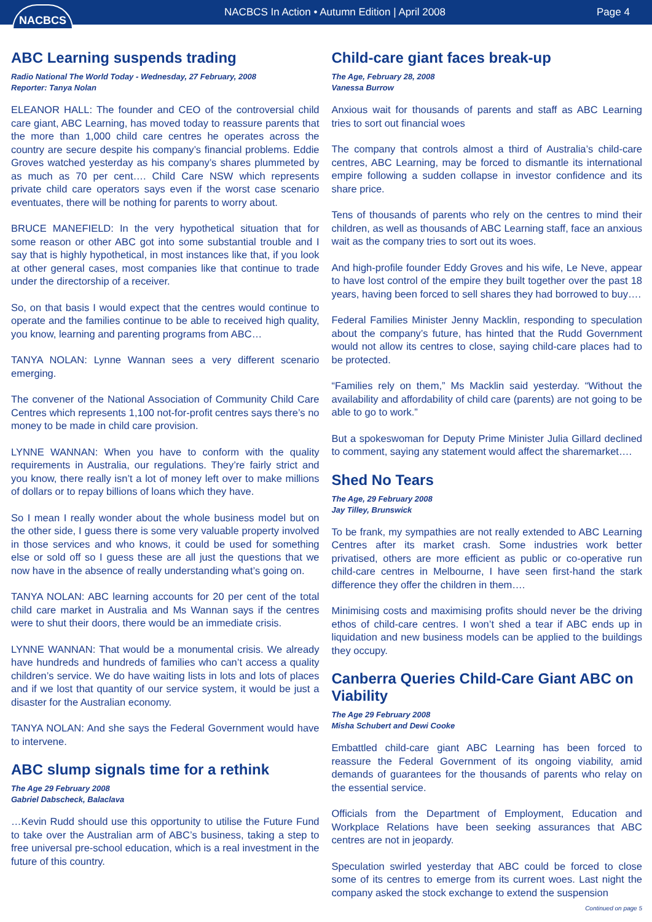NACBCS
NACBCS In Action • Autumn Edition | April 2008
Page 4
ABC Learning suspends trading
Radio National The World Today - Wednesday, 27 February, 2008
Reporter: Tanya Nolan
ELEANOR HALL: The founder and CEO of the controversial child care giant, ABC Learning, has moved today to reassure parents that the more than 1,000 child care centres he operates across the country are secure despite his company’s financial problems. Eddie Groves watched yesterday as his company’s shares plummeted by as much as 70 per cent…. Child Care NSW which represents private child care operators says even if the worst case scenario eventuates, there will be nothing for parents to worry about.
BRUCE MANEFIELD: In the very hypothetical situation that for some reason or other ABC got into some substantial trouble and I say that is highly hypothetical, in most instances like that, if you look at other general cases, most companies like that continue to trade under the directorship of a receiver.
So, on that basis I would expect that the centres would continue to operate and the families continue to be able to received high quality, you know, learning and parenting programs from ABC…
TANYA NOLAN: Lynne Wannan sees a very different scenario emerging.
The convener of the National Association of Community Child Care Centres which represents 1,100 not-for-profit centres says there’s no money to be made in child care provision.
LYNNE WANNAN: When you have to conform with the quality requirements in Australia, our regulations. They’re fairly strict and you know, there really isn’t a lot of money left over to make millions of dollars or to repay billions of loans which they have.
So I mean I really wonder about the whole business model but on the other side, I guess there is some very valuable property involved in those services and who knows, it could be used for something else or sold off so I guess these are all just the questions that we now have in the absence of really understanding what’s going on.
TANYA NOLAN: ABC learning accounts for 20 per cent of the total child care market in Australia and Ms Wannan says if the centres were to shut their doors, there would be an immediate crisis.
LYNNE WANNAN: That would be a monumental crisis. We already have hundreds and hundreds of families who can’t access a quality children’s service. We do have waiting lists in lots and lots of places and if we lost that quantity of our service system, it would be just a disaster for the Australian economy.
TANYA NOLAN: And she says the Federal Government would have to intervene.
ABC slump signals time for a rethink
The Age 29 February 2008
Gabriel Dabscheck, Balaclava
…Kevin Rudd should use this opportunity to utilise the Future Fund to take over the Australian arm of ABC’s business, taking a step to free universal pre-school education, which is a real investment in the future of this country.
Child-care giant faces break-up
The Age, February 28, 2008
Vanessa Burrow
Anxious wait for thousands of parents and staff as ABC Learning tries to sort out financial woes
The company that controls almost a third of Australia’s child-care centres, ABC Learning, may be forced to dismantle its international empire following a sudden collapse in investor confidence and its share price.
Tens of thousands of parents who rely on the centres to mind their children, as well as thousands of ABC Learning staff, face an anxious wait as the company tries to sort out its woes.
And high-profile founder Eddy Groves and his wife, Le Neve, appear to have lost control of the empire they built together over the past 18 years, having been forced to sell shares they had borrowed to buy….
Federal Families Minister Jenny Macklin, responding to speculation about the company’s future, has hinted that the Rudd Government would not allow its centres to close, saying child-care places had to be protected.
“Families rely on them,” Ms Macklin said yesterday. “Without the availability and affordability of child care (parents) are not going to be able to go to work.”
But a spokeswoman for Deputy Prime Minister Julia Gillard declined to comment, saying any statement would affect the sharemarket….
Shed No Tears
The Age, 29 February 2008
Jay Tilley, Brunswick
To be frank, my sympathies are not really extended to ABC Learning Centres after its market crash. Some industries work better privatised, others are more efficient as public or co-operative run child-care centres in Melbourne, I have seen first-hand the stark difference they offer the children in them….
Minimising costs and maximising profits should never be the driving ethos of child-care centres. I won’t shed a tear if ABC ends up in liquidation and new business models can be applied to the buildings they occupy.
Canberra Queries Child-Care Giant ABC on Viability
The Age 29 February 2008
Misha Schubert and Dewi Cooke
Embattled child-care giant ABC Learning has been forced to reassure the Federal Government of its ongoing viability, amid demands of guarantees for the thousands of parents who relay on the essential service.
Officials from the Department of Employment, Education and Workplace Relations have been seeking assurances that ABC centres are not in jeopardy.
Speculation swirled yesterday that ABC could be forced to close some of its centres to emerge from its current woes. Last night the company asked the stock exchange to extend the suspension
Continued on page 5